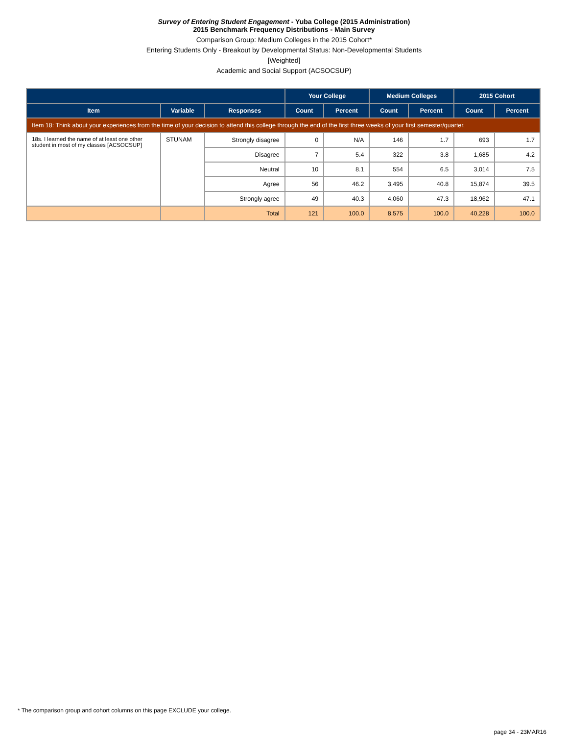Survey of Entering Student Engagement - Yuba College (2015 Administration)
2015 Benchmark Frequency Distributions - Main Survey
Comparison Group: Medium Colleges in the 2015 Cohort*
Entering Students Only - Breakout by Developmental Status: Non-Developmental Students
[Weighted]
Academic and Social Support (ACSOCSUP)
| | | | Your College | | Medium Colleges | | 2015 Cohort | |
| --- | --- | --- | --- | --- | --- | --- | --- | --- |
| Item | Variable | Responses | Count | Percent | Count | Percent | Count | Percent |
| Item 18: Think about your experiences from the time of your decision to attend this college through the end of the first three weeks of your first semester/quarter. | | | | | | | | |
| 18s. I learned the name of at least one other student in most of my classes [ACSOCSUP] | STUNAM | Strongly disagree | 0 | N/A | 146 | 1.7 | 693 | 1.7 |
| | | Disagree | 7 | 5.4 | 322 | 3.8 | 1,685 | 4.2 |
| | | Neutral | 10 | 8.1 | 554 | 6.5 | 3,014 | 7.5 |
| | | Agree | 56 | 46.2 | 3,495 | 40.8 | 15,874 | 39.5 |
| | | Strongly agree | 49 | 40.3 | 4,060 | 47.3 | 18,962 | 47.1 |
| | | Total | 121 | 100.0 | 8,575 | 100.0 | 40,228 | 100.0 |
* The comparison group and cohort columns on this page EXCLUDE your college.
page 34 - 23MAR16